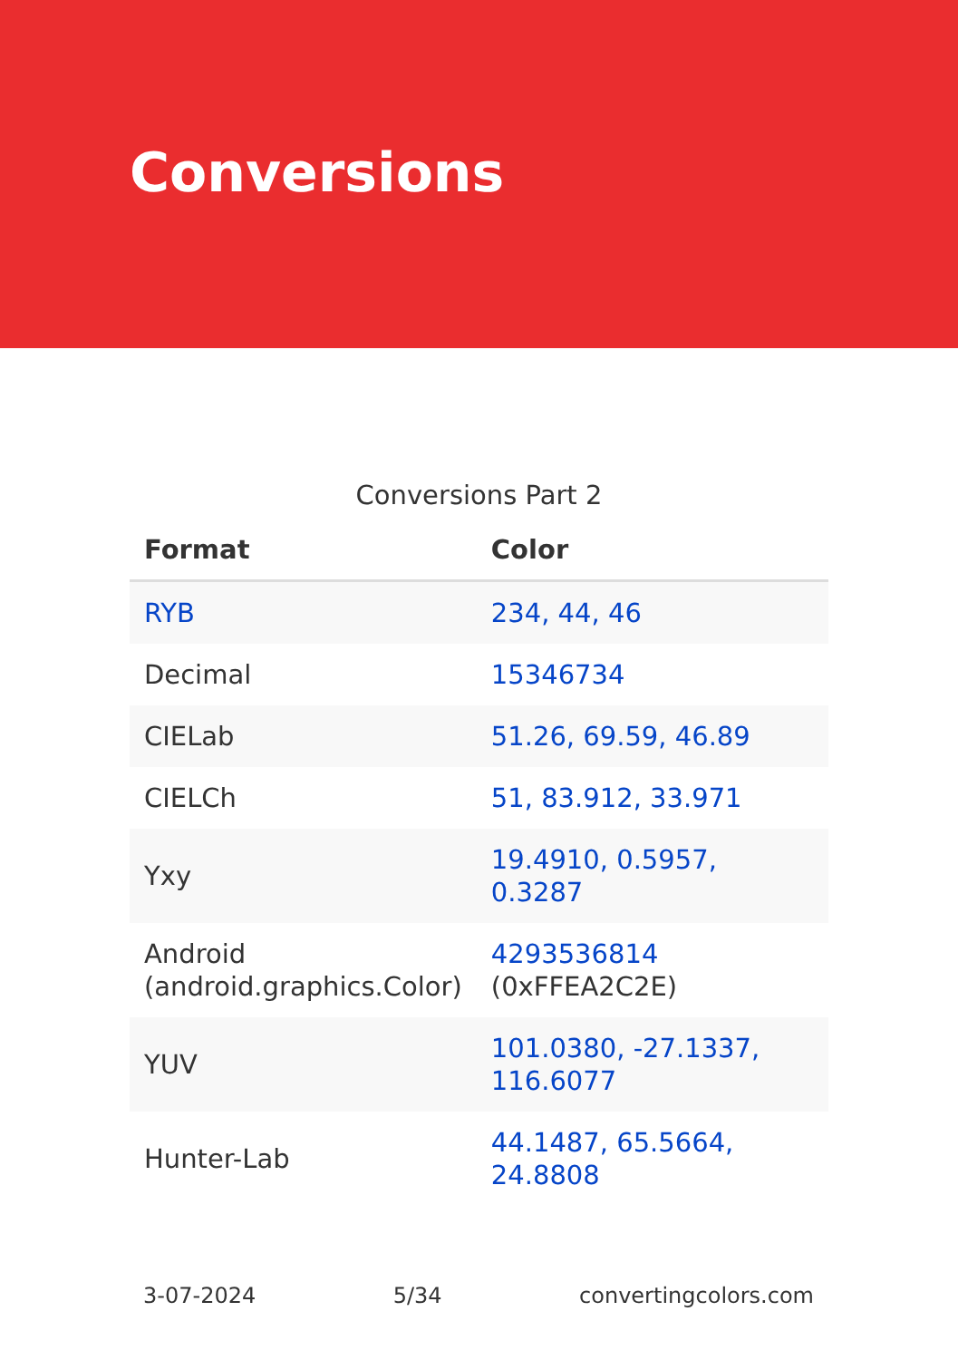Conversions
Conversions Part 2
| Format | Color |
| --- | --- |
| RYB | 234, 44, 46 |
| Decimal | 15346734 |
| CIELab | 51.26, 69.59, 46.89 |
| CIELCh | 51, 83.912, 33.971 |
| Yxy | 19.4910, 0.5957, 0.3287 |
| Android (android.graphics.Color) | 4293536814 (0xFFEA2C2E) |
| YUV | 101.0380, -27.1337, 116.6077 |
| Hunter-Lab | 44.1487, 65.5664, 24.8808 |
3-07-2024 5/34 convertingcolors.com